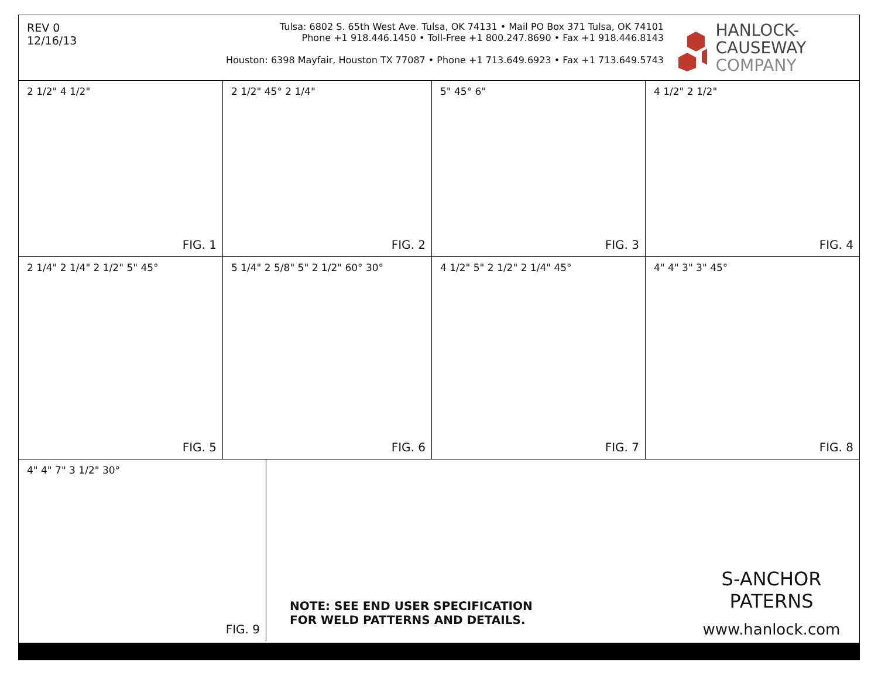REV 0
12/16/13
Tulsa: 6802 S. 65th West Ave. Tulsa, OK 74131 • Mail PO Box 371 Tulsa, OK 74101
Phone +1 918.446.1450 • Toll-Free +1 800.247.8690 • Fax +1 918.446.8143
Houston: 6398 Mayfair, Houston TX 77087 • Phone +1 713.649.6923 • Fax +1 713.649.5743
HANLOCK-CAUSEWAY
COMPANY
2 1/2" 4 1/2"
FIG. 1
2 1/2" 45° 2 1/4"
FIG. 2
5" 45° 6"
FIG. 3
4 1/2" 2 1/2"
FIG. 4
2 1/4" 2 1/4" 2 1/2" 5" 45°
FIG. 5
5 1/4" 2 5/8" 5" 2 1/2" 60° 30°
FIG. 6
4 1/2" 5" 2 1/2" 2 1/4" 45°
FIG. 7
4" 4" 3" 3" 45°
FIG. 8
4" 4" 7" 3 1/2" 30°
FIG. 9
NOTE: SEE END USER SPECIFICATION
FOR WELD PATTERNS AND DETAILS.
S-ANCHOR
PATERNS
www.hanlock.com